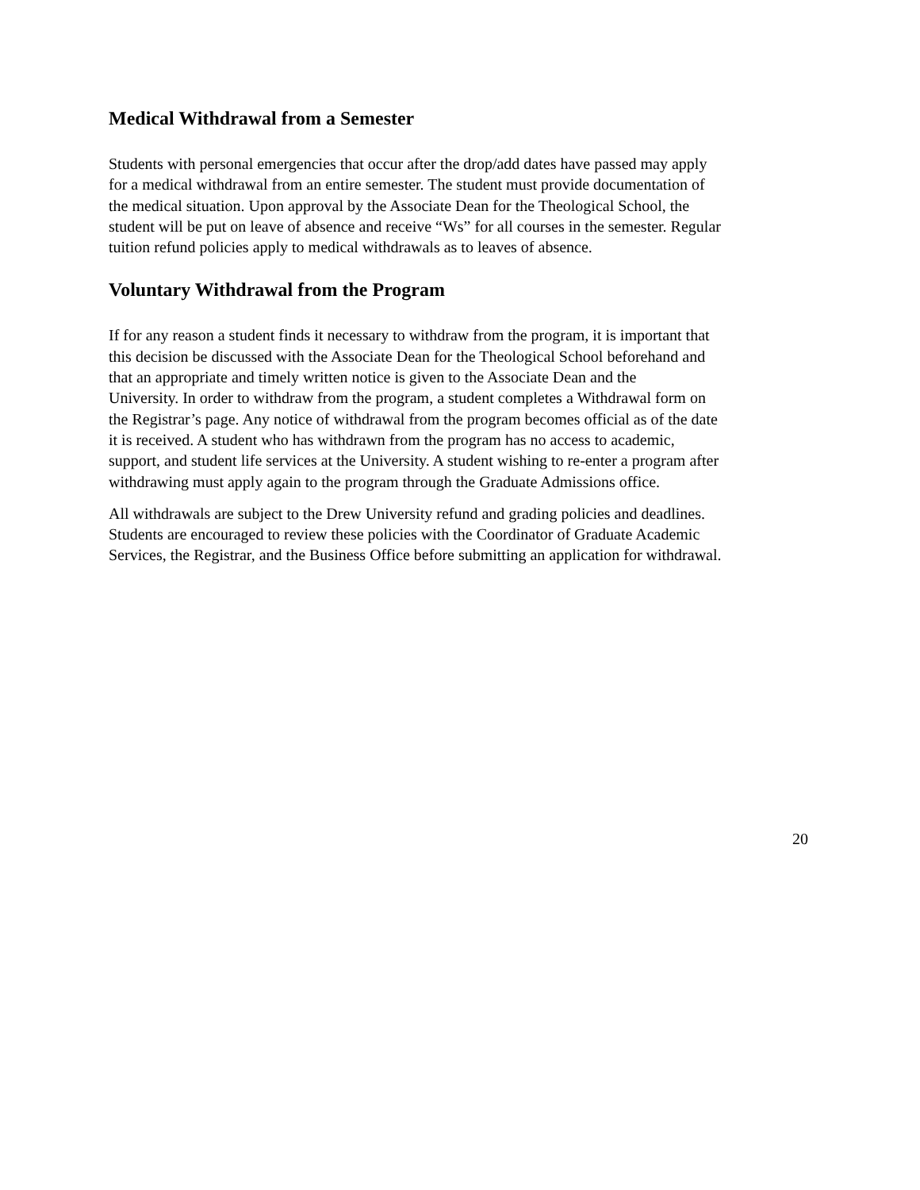Medical Withdrawal from a Semester
Students with personal emergencies that occur after the drop/add dates have passed may apply
for a medical withdrawal from an entire semester. The student must provide documentation of
the medical situation. Upon approval by the Associate Dean for the Theological School, the
student will be put on leave of absence and receive “Ws” for all courses in the semester. Regular
tuition refund policies apply to medical withdrawals as to leaves of absence.
Voluntary Withdrawal from the Program
If for any reason a student finds it necessary to withdraw from the program, it is important that
this decision be discussed with the Associate Dean for the Theological School beforehand and
that an appropriate and timely written notice is given to the Associate Dean and the
University. In order to withdraw from the program, a student completes a Withdrawal form on
the Registrar’s page. Any notice of withdrawal from the program becomes official as of the date
it is received. A student who has withdrawn from the program has no access to academic,
support, and student life services at the University. A student wishing to re-enter a program after
withdrawing must apply again to the program through the Graduate Admissions office.
All withdrawals are subject to the Drew University refund and grading policies and deadlines.
Students are encouraged to review these policies with the Coordinator of Graduate Academic
Services, the Registrar, and the Business Office before submitting an application for withdrawal.
20